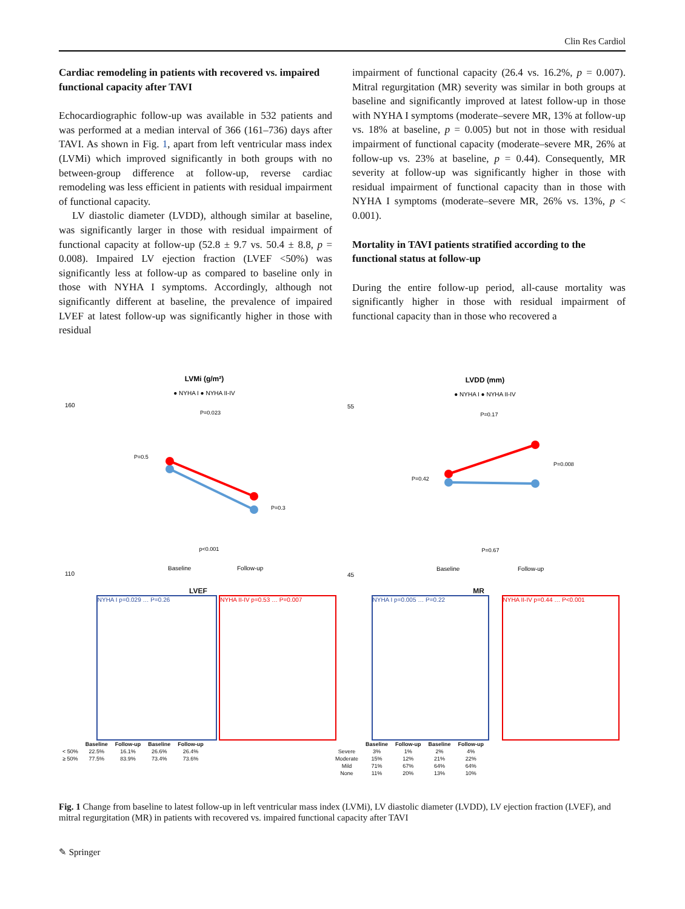Clin Res Cardiol
Cardiac remodeling in patients with recovered vs. impaired functional capacity after TAVI
Echocardiographic follow-up was available in 532 patients and was performed at a median interval of 366 (161–736) days after TAVI. As shown in Fig. 1, apart from left ventricular mass index (LVMi) which improved significantly in both groups with no between-group difference at follow-up, reverse cardiac remodeling was less efficient in patients with residual impairment of functional capacity.
LV diastolic diameter (LVDD), although similar at baseline, was significantly larger in those with residual impairment of functional capacity at follow-up (52.8 ± 9.7 vs. 50.4 ± 8.8, p = 0.008). Impaired LV ejection fraction (LVEF <50%) was significantly less at follow-up as compared to baseline only in those with NYHA I symptoms. Accordingly, although not significantly different at baseline, the prevalence of impaired LVEF at latest follow-up was significantly higher in those with residual
impairment of functional capacity (26.4 vs. 16.2%, p = 0.007). Mitral regurgitation (MR) severity was similar in both groups at baseline and significantly improved at latest follow-up in those with NYHA I symptoms (moderate–severe MR, 13% at follow-up vs. 18% at baseline, p = 0.005) but not in those with residual impairment of functional capacity (moderate–severe MR, 26% at follow-up vs. 23% at baseline, p = 0.44). Consequently, MR severity at follow-up was significantly higher in those with residual impairment of functional capacity than in those with NYHA I symptoms (moderate–severe MR, 26% vs. 13%, p < 0.001).
Mortality in TAVI patients stratified according to the functional status at follow-up
During the entire follow-up period, all-cause mortality was significantly higher in those with residual impairment of functional capacity than in those who recovered a
LVMi (g/m²)
● NYHA I ● NYHA II-IV
P=0.023
P=0.5
P=0.3
p<0.001
160
110
Baseline
Follow-up
LVDD (mm)
● NYHA I ● NYHA II-IV
P=0.17
P=0.42
P=0.008
P=0.67
55
45
Baseline
Follow-up
LVEF
NYHA I p=0.029 … P=0.26 NYHA II-IV p=0.53 … P=0.007
| | Baseline | Follow-up | Baseline | Follow-up |
| --- | --- | --- | --- | --- |
| < 50% | 22.5% | 16.1% | 26.6% | 26.4% |
| ≥ 50% | 77.5% | 83.9% | 73.4% | 73.6% |
MR
NYHA I p=0.005 … P=0.22 NYHA II-IV p=0.44 … P<0.001
| | Baseline | Follow-up | Baseline | Follow-up |
| --- | --- | --- | --- | --- |
| Severe | 3% | 1% | 2% | 4% |
| Moderate | 15% | 12% | 21% | 22% |
| Mild | 71% | 67% | 64% | 64% |
| None | 11% | 20% | 13% | 10% |
Fig. 1 Change from baseline to latest follow-up in left ventricular mass index (LVMi), LV diastolic diameter (LVDD), LV ejection fraction (LVEF), and mitral regurgitation (MR) in patients with recovered vs. impaired functional capacity after TAVI
✎ Springer